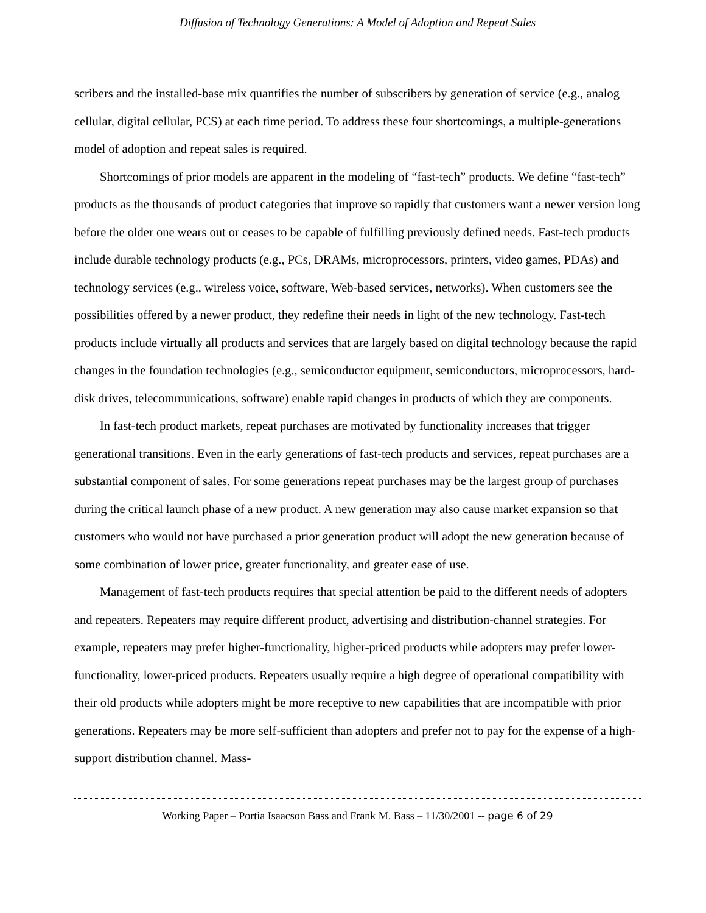Diffusion of Technology Generations: A Model of Adoption and Repeat Sales
scribers and the installed-base mix quantifies the number of subscribers by generation of service (e.g., analog cellular, digital cellular, PCS) at each time period. To address these four shortcomings, a multiple-generations model of adoption and repeat sales is required.
Shortcomings of prior models are apparent in the modeling of “fast-tech” products. We define “fast-tech” products as the thousands of product categories that improve so rapidly that customers want a newer version long before the older one wears out or ceases to be capable of fulfilling previously defined needs. Fast-tech products include durable technology products (e.g., PCs, DRAMs, microprocessors, printers, video games, PDAs) and technology services (e.g., wireless voice, software, Web-based services, networks). When customers see the possibilities offered by a newer product, they redefine their needs in light of the new technology. Fast-tech products include virtually all products and services that are largely based on digital technology because the rapid changes in the foundation technologies (e.g., semiconductor equipment, semiconductors, microprocessors, hard-disk drives, telecommunications, software) enable rapid changes in products of which they are components.
In fast-tech product markets, repeat purchases are motivated by functionality increases that trigger generational transitions. Even in the early generations of fast-tech products and services, repeat purchases are a substantial component of sales. For some generations repeat purchases may be the largest group of purchases during the critical launch phase of a new product. A new generation may also cause market expansion so that customers who would not have purchased a prior generation product will adopt the new generation because of some combination of lower price, greater functionality, and greater ease of use.
Management of fast-tech products requires that special attention be paid to the different needs of adopters and repeaters. Repeaters may require different product, advertising and distribution-channel strategies. For example, repeaters may prefer higher-functionality, higher-priced products while adopters may prefer lower-functionality, lower-priced products. Repeaters usually require a high degree of operational compatibility with their old products while adopters might be more receptive to new capabilities that are incompatible with prior generations. Repeaters may be more self-sufficient than adopters and prefer not to pay for the expense of a high-support distribution channel. Mass-
Working Paper – Portia Isaacson Bass and Frank M. Bass – 11/30/2001 -- page 6 of 29